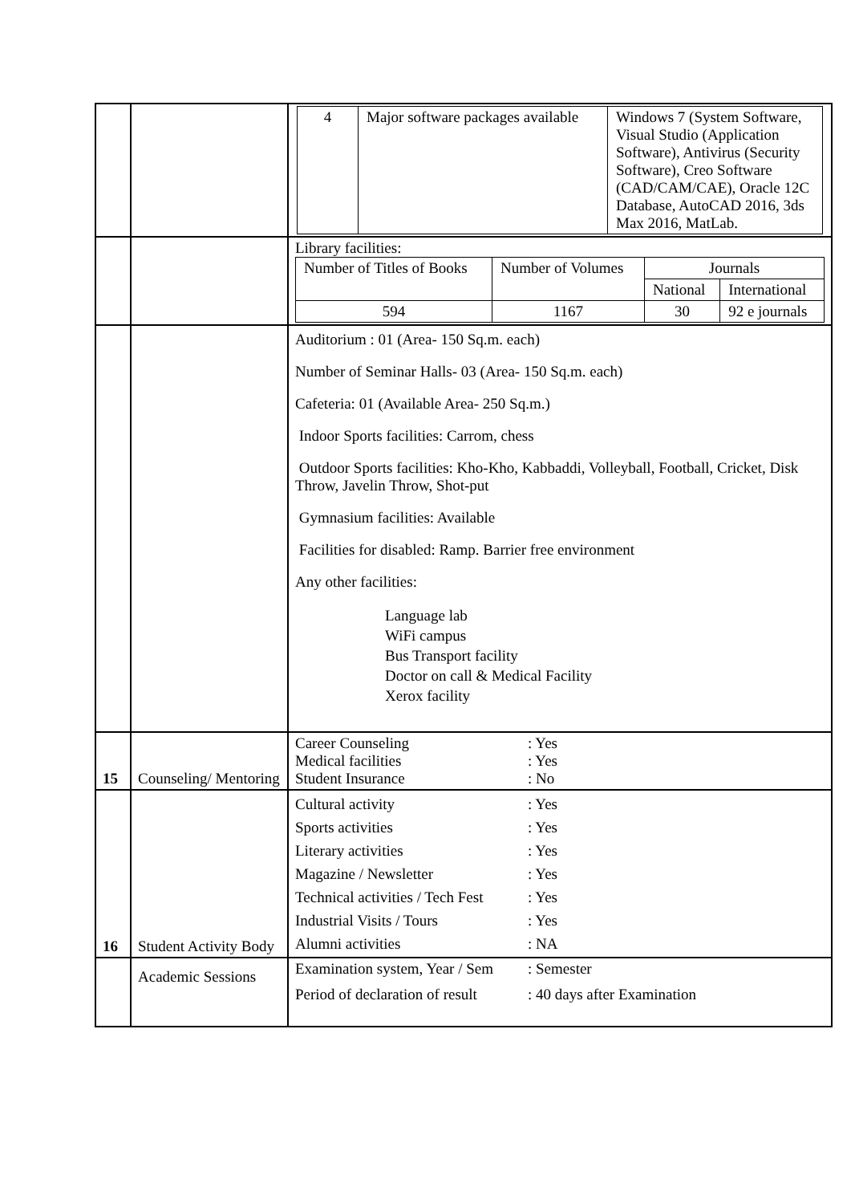| | | / 4 / Major software packages available / Windows 7 (System Software, Visual Studio (Application Software), Antivirus (Security Software), Creo Software (CAD/CAM/CAE), Oracle 12C Database, AutoCAD 2016, 3ds Max 2016, MatLab. / |
| | | Library facilities: / Number of Titles of Books / Number of Volumes / Journals / / / / / National / International / / 594 / 1167 / 30 / 92 e journals / |
| | | Auditorium : 01 (Area- 150 Sq.m. each) Number of Seminar Halls- 03 (Area- 150 Sq.m. each) Cafeteria: 01 (Available Area- 250 Sq.m.) Indoor Sports facilities: Carrom, chess Outdoor Sports facilities: Kho-Kho, Kabbaddi, Volleyball, Football, Cricket, Disk Throw, Javelin Throw, Shot-put Gymnasium facilities: Available Facilities for disabled: Ramp. Barrier free environment Any other facilities: Language lab WiFi campus Bus Transport facility Doctor on call & Medical Facility Xerox facility |
| 15 | Counseling/ Mentoring | Career Counseling : Yes Medical facilities : Yes Student Insurance : No |
| 16 | Student Activity Body | Cultural activity : Yes Sports activities : Yes Literary activities : Yes Magazine / Newsletter : Yes Technical activities / Tech Fest : Yes Industrial Visits / Tours : Yes Alumni activities : NA |
| | Academic Sessions | Examination system, Year / Sem : Semester Period of declaration of result : 40 days after Examination |